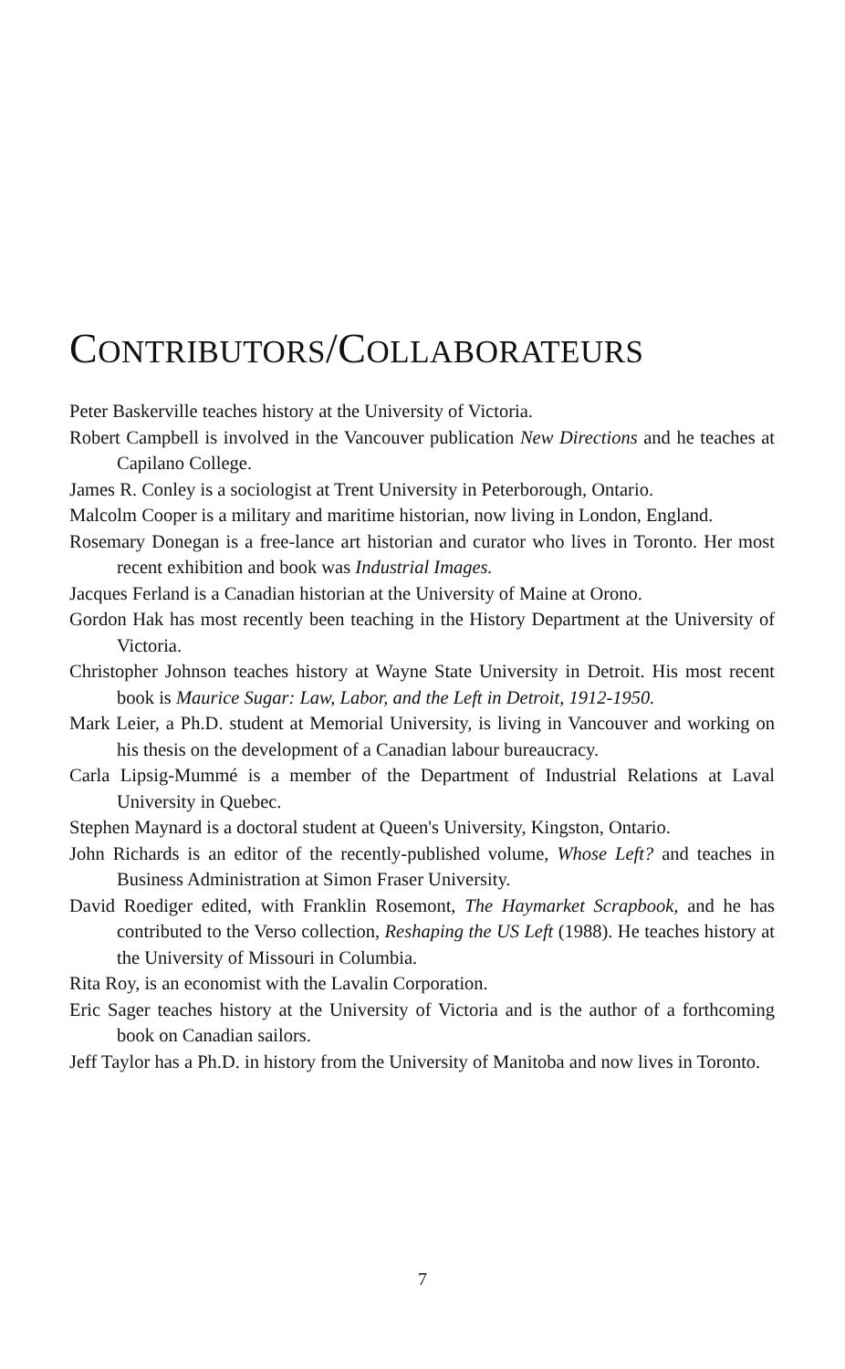CONTRIBUTORS/COLLABORATEURS
Peter Baskerville teaches history at the University of Victoria.
Robert Campbell is involved in the Vancouver publication New Directions and he teaches at Capilano College.
James R. Conley is a sociologist at Trent University in Peterborough, Ontario.
Malcolm Cooper is a military and maritime historian, now living in London, England.
Rosemary Donegan is a free-lance art historian and curator who lives in Toronto. Her most recent exhibition and book was Industrial Images.
Jacques Ferland is a Canadian historian at the University of Maine at Orono.
Gordon Hak has most recently been teaching in the History Department at the University of Victoria.
Christopher Johnson teaches history at Wayne State University in Detroit. His most recent book is Maurice Sugar: Law, Labor, and the Left in Detroit, 1912-1950.
Mark Leier, a Ph.D. student at Memorial University, is living in Vancouver and working on his thesis on the development of a Canadian labour bureaucracy.
Carla Lipsig-Mummé is a member of the Department of Industrial Relations at Laval University in Quebec.
Stephen Maynard is a doctoral student at Queen's University, Kingston, Ontario.
John Richards is an editor of the recently-published volume, Whose Left? and teaches in Business Administration at Simon Fraser University.
David Roediger edited, with Franklin Rosemont, The Haymarket Scrapbook, and he has contributed to the Verso collection, Reshaping the US Left (1988). He teaches history at the University of Missouri in Columbia.
Rita Roy, is an economist with the Lavalin Corporation.
Eric Sager teaches history at the University of Victoria and is the author of a forthcoming book on Canadian sailors.
Jeff Taylor has a Ph.D. in history from the University of Manitoba and now lives in Toronto.
7